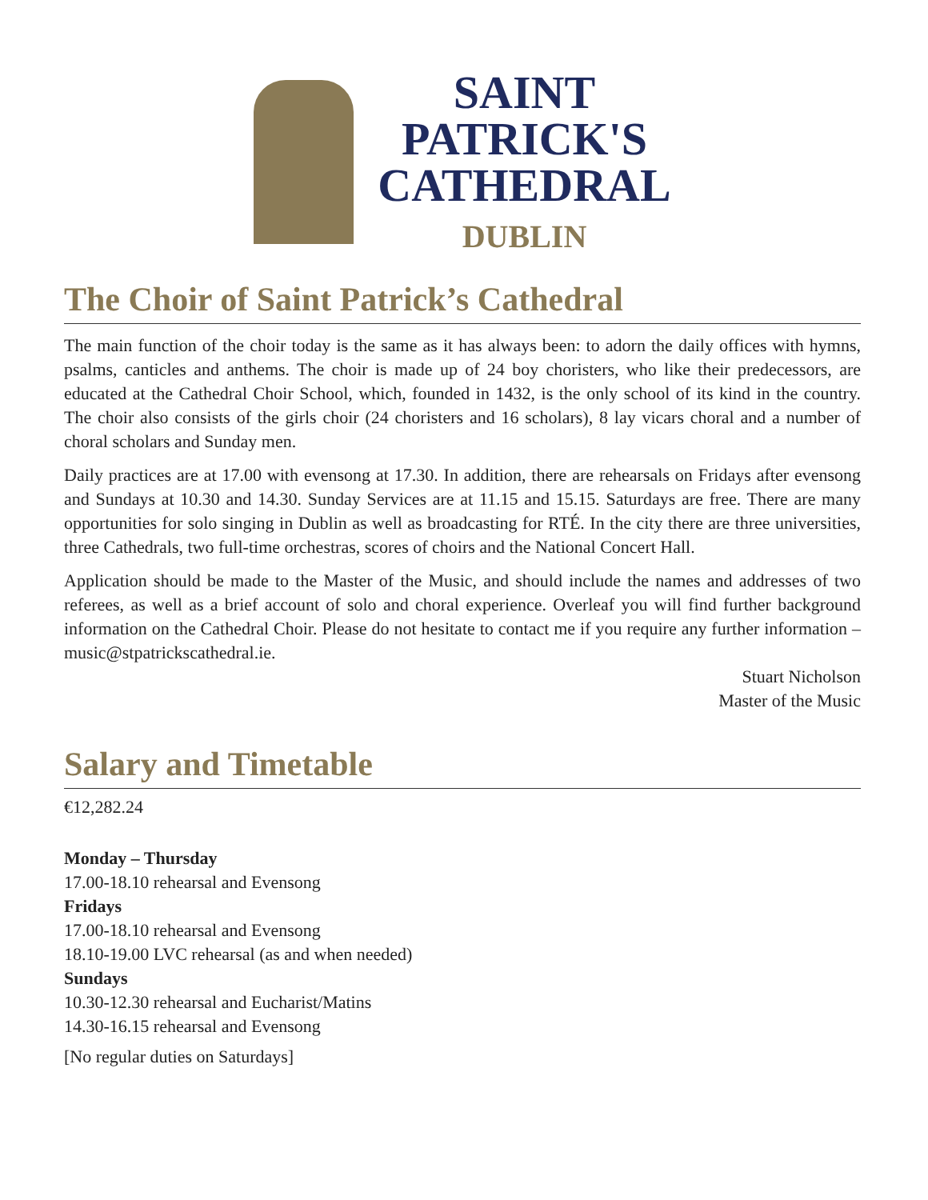SAINT
PATRICK'S
CATHEDRAL
DUBLIN
The Choir of Saint Patrick’s Cathedral
The main function of the choir today is the same as it has always been: to adorn the daily offices with hymns, psalms, canticles and anthems. The choir is made up of 24 boy choristers, who like their predecessors, are educated at the Cathedral Choir School, which, founded in 1432, is the only school of its kind in the country. The choir also consists of the girls choir (24 choristers and 16 scholars), 8 lay vicars choral and a number of choral scholars and Sunday men.
Daily practices are at 17.00 with evensong at 17.30. In addition, there are rehearsals on Fridays after evensong and Sundays at 10.30 and 14.30. Sunday Services are at 11.15 and 15.15. Saturdays are free. There are many opportunities for solo singing in Dublin as well as broadcasting for RTÉ. In the city there are three universities, three Cathedrals, two full-time orchestras, scores of choirs and the National Concert Hall.
Application should be made to the Master of the Music, and should include the names and addresses of two referees, as well as a brief account of solo and choral experience. Overleaf you will find further background information on the Cathedral Choir. Please do not hesitate to contact me if you require any further information – music@stpatrickscathedral.ie.
Stuart Nicholson
Master of the Music
Salary and Timetable
€12,282.24
Monday – Thursday
17.00-18.10 rehearsal and Evensong
Fridays
17.00-18.10 rehearsal and Evensong
18.10-19.00 LVC rehearsal (as and when needed)
Sundays
10.30-12.30 rehearsal and Eucharist/Matins
14.30-16.15 rehearsal and Evensong
[No regular duties on Saturdays]